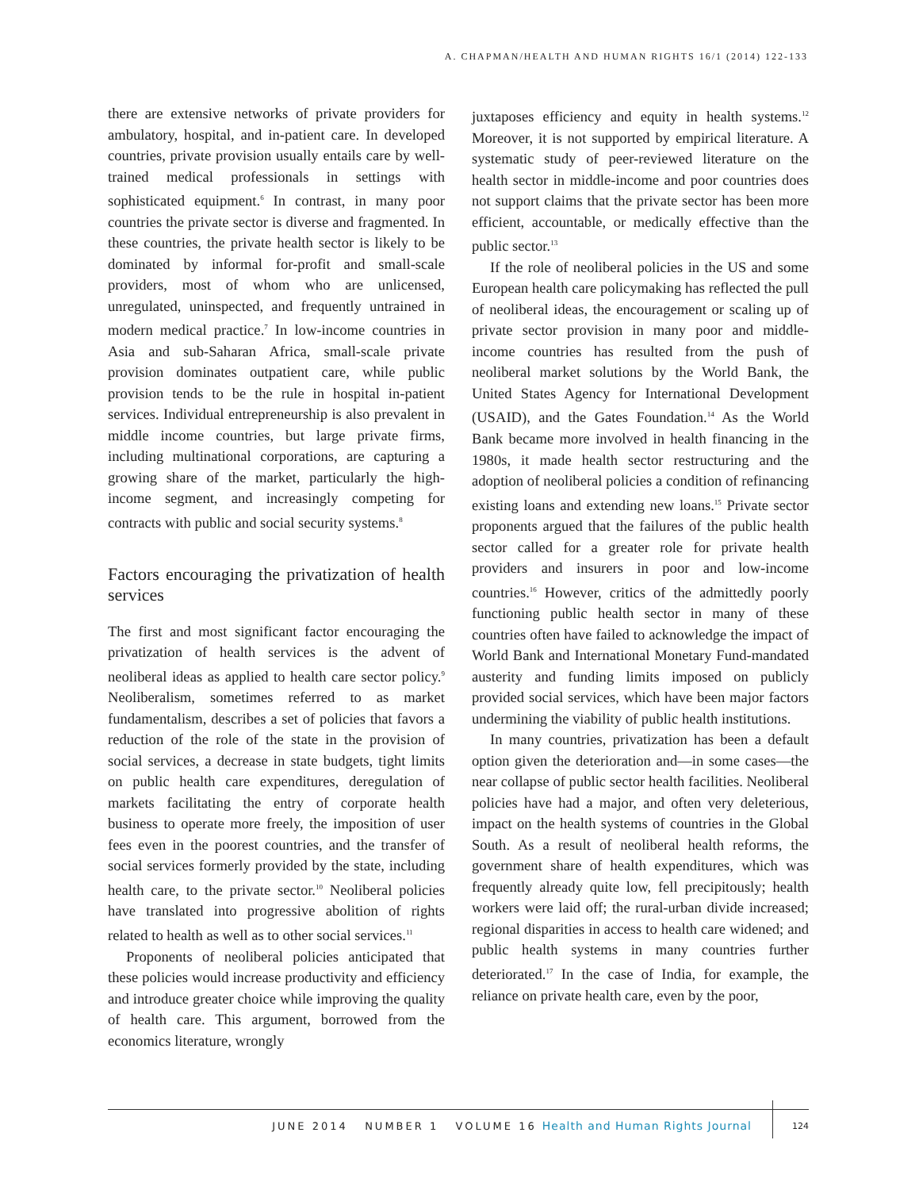A. CHAPMAN/HEALTH AND HUMAN RIGHTS 16/1 (2014) 122-133
there are extensive networks of private providers for ambulatory, hospital, and in-patient care. In developed countries, private provision usually entails care by well-trained medical professionals in settings with sophisticated equipment.<sup>6</sup> In contrast, in many poor countries the private sector is diverse and fragmented. In these countries, the private health sector is likely to be dominated by informal for-profit and small-scale providers, most of whom who are unlicensed, unregulated, uninspected, and frequently untrained in modern medical practice.<sup>7</sup> In low-income countries in Asia and sub-Saharan Africa, small-scale private provision dominates outpatient care, while public provision tends to be the rule in hospital in-patient services. Individual entrepreneurship is also prevalent in middle income countries, but large private firms, including multinational corporations, are capturing a growing share of the market, particularly the high-income segment, and increasingly competing for contracts with public and social security systems.<sup>8</sup>
Factors encouraging the privatization of health services
The first and most significant factor encouraging the privatization of health services is the advent of neoliberal ideas as applied to health care sector policy.<sup>9</sup> Neoliberalism, sometimes referred to as market fundamentalism, describes a set of policies that favors a reduction of the role of the state in the provision of social services, a decrease in state budgets, tight limits on public health care expenditures, deregulation of markets facilitating the entry of corporate health business to operate more freely, the imposition of user fees even in the poorest countries, and the transfer of social services formerly provided by the state, including health care, to the private sector.<sup>10</sup> Neoliberal policies have translated into progressive abolition of rights related to health as well as to other social services.<sup>11</sup>
Proponents of neoliberal policies anticipated that these policies would increase productivity and efficiency and introduce greater choice while improving the quality of health care. This argument, borrowed from the economics literature, wrongly
juxtaposes efficiency and equity in health systems.<sup>12</sup> Moreover, it is not supported by empirical literature. A systematic study of peer-reviewed literature on the health sector in middle-income and poor countries does not support claims that the private sector has been more efficient, accountable, or medically effective than the public sector.<sup>13</sup>
If the role of neoliberal policies in the US and some European health care policymaking has reflected the pull of neoliberal ideas, the encouragement or scaling up of private sector provision in many poor and middle-income countries has resulted from the push of neoliberal market solutions by the World Bank, the United States Agency for International Development (USAID), and the Gates Foundation.<sup>14</sup> As the World Bank became more involved in health financing in the 1980s, it made health sector restructuring and the adoption of neoliberal policies a condition of refinancing existing loans and extending new loans.<sup>15</sup> Private sector proponents argued that the failures of the public health sector called for a greater role for private health providers and insurers in poor and low-income countries.<sup>16</sup> However, critics of the admittedly poorly functioning public health sector in many of these countries often have failed to acknowledge the impact of World Bank and International Monetary Fund-mandated austerity and funding limits imposed on publicly provided social services, which have been major factors undermining the viability of public health institutions.
In many countries, privatization has been a default option given the deterioration and—in some cases—the near collapse of public sector health facilities. Neoliberal policies have had a major, and often very deleterious, impact on the health systems of countries in the Global South. As a result of neoliberal health reforms, the government share of health expenditures, which was frequently already quite low, fell precipitously; health workers were laid off; the rural-urban divide increased; regional disparities in access to health care widened; and public health systems in many countries further deteriorated.<sup>17</sup> In the case of India, for example, the reliance on private health care, even by the poor,
JUNE 2014 NUMBER 1 VOLUME 16 Health and Human Rights Journal 124